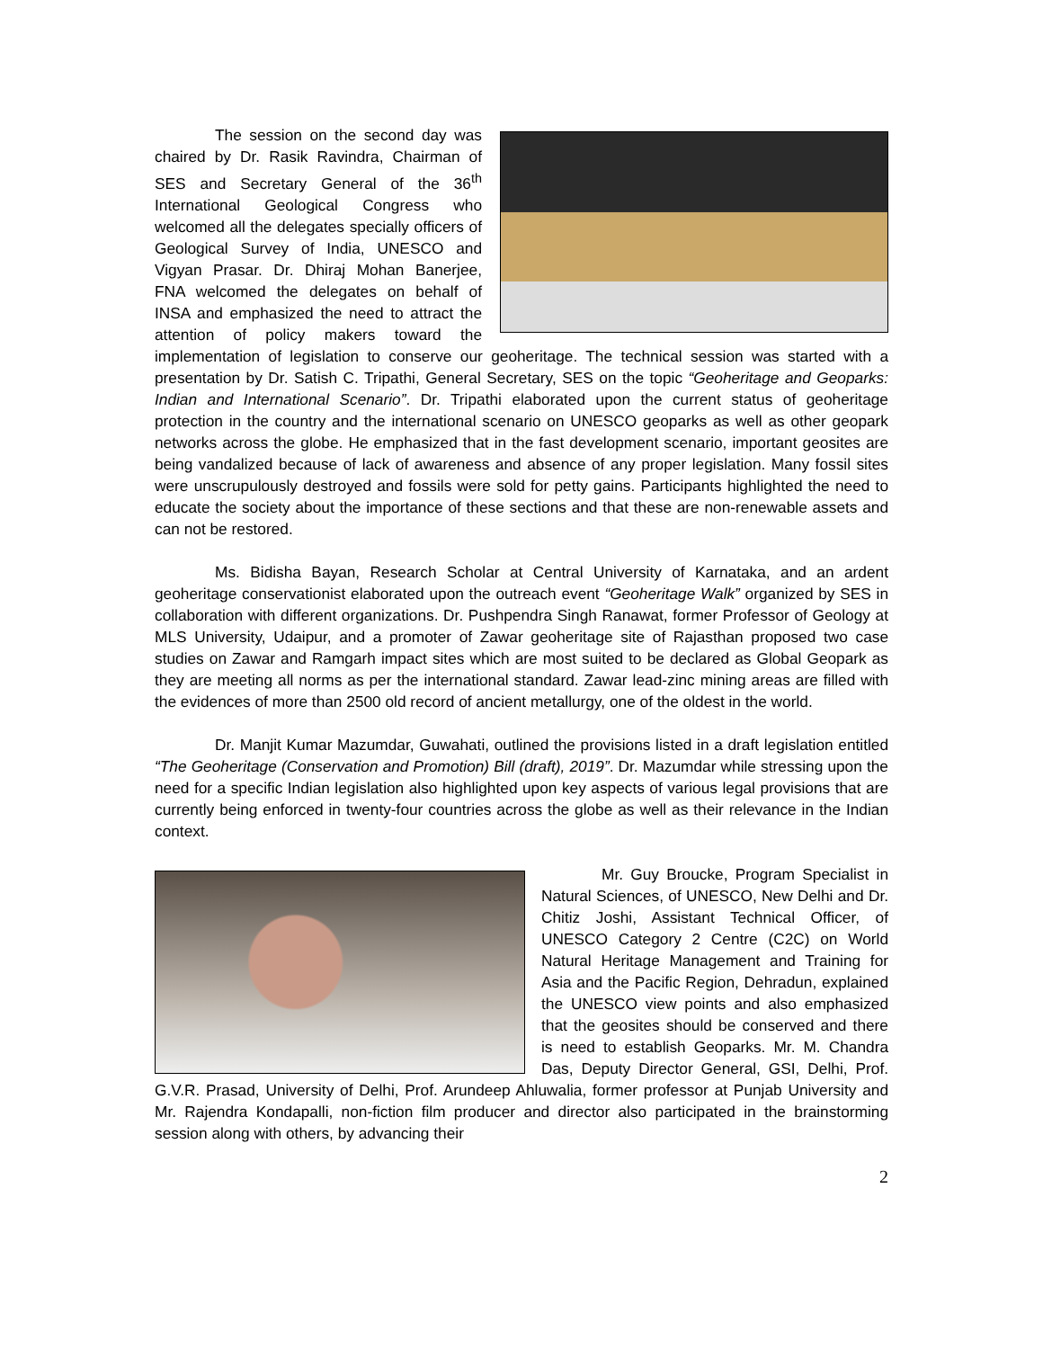The session on the second day was chaired by Dr. Rasik Ravindra, Chairman of SES and Secretary General of the 36<sup>th</sup> International Geological Congress who welcomed all the delegates specially officers of Geological Survey of India, UNESCO and Vigyan Prasar. Dr. Dhiraj Mohan Banerjee, FNA welcomed the delegates on behalf of INSA and emphasized the need to attract the attention of policy makers toward the implementation of legislation to conserve our geoheritage. The technical session was started with a presentation by Dr. Satish C. Tripathi, General Secretary, SES on the topic “Geoheritage and Geoparks: Indian and International Scenario”. Dr. Tripathi elaborated upon the current status of geoheritage protection in the country and the international scenario on UNESCO geoparks as well as other geopark networks across the globe. He emphasized that in the fast development scenario, important geosites are being vandalized because of lack of awareness and absence of any proper legislation. Many fossil sites were unscrupulously destroyed and fossils were sold for petty gains. Participants highlighted the need to educate the society about the importance of these sections and that these are non-renewable assets and can not be restored.
Ms. Bidisha Bayan, Research Scholar at Central University of Karnataka, and an ardent geoheritage conservationist elaborated upon the outreach event “Geoheritage Walk” organized by SES in collaboration with different organizations. Dr. Pushpendra Singh Ranawat, former Professor of Geology at MLS University, Udaipur, and a promoter of Zawar geoheritage site of Rajasthan proposed two case studies on Zawar and Ramgarh impact sites which are most suited to be declared as Global Geopark as they are meeting all norms as per the international standard. Zawar lead-zinc mining areas are filled with the evidences of more than 2500 old record of ancient metallurgy, one of the oldest in the world.
Dr. Manjit Kumar Mazumdar, Guwahati, outlined the provisions listed in a draft legislation entitled “The Geoheritage (Conservation and Promotion) Bill (draft), 2019”. Dr. Mazumdar while stressing upon the need for a specific Indian legislation also highlighted upon key aspects of various legal provisions that are currently being enforced in twenty-four countries across the globe as well as their relevance in the Indian context.
Mr. Guy Broucke, Program Specialist in Natural Sciences, of UNESCO, New Delhi and Dr. Chitiz Joshi, Assistant Technical Officer, of UNESCO Category 2 Centre (C2C) on World Natural Heritage Management and Training for Asia and the Pacific Region, Dehradun, explained the UNESCO view points and also emphasized that the geosites should be conserved and there is need to establish Geoparks. Mr. M. Chandra Das, Deputy Director General, GSI, Delhi, Prof. G.V.R. Prasad, University of Delhi, Prof. Arundeep Ahluwalia, former professor at Punjab University and Mr. Rajendra Kondapalli, non-fiction film producer and director also participated in the brainstorming session along with others, by advancing their
2